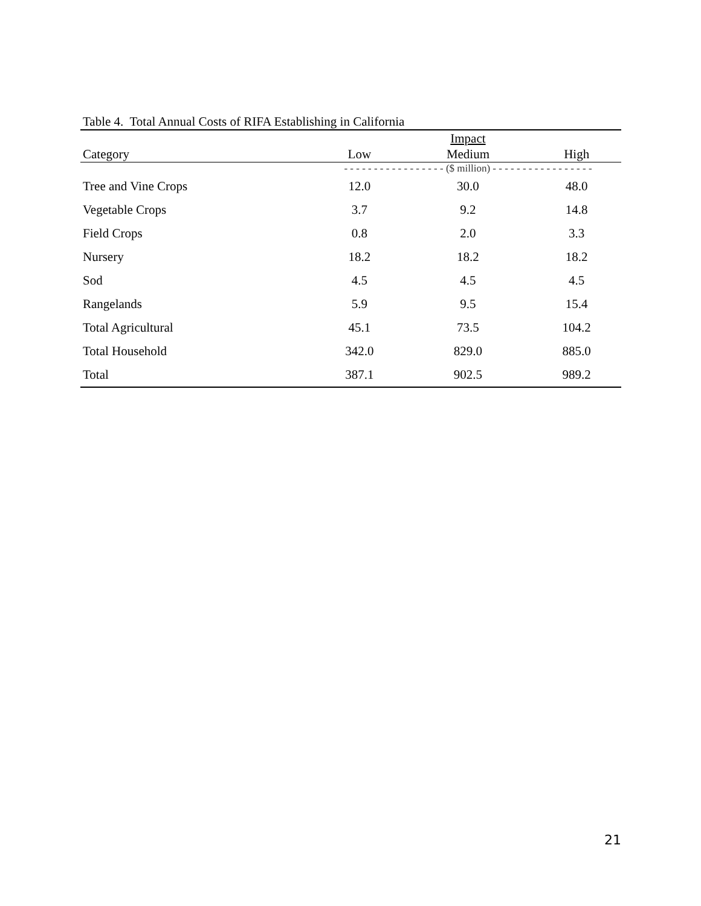Table 4. Total Annual Costs of RIFA Establishing in California
| | | Impact | |
| --- | --- | --- | --- |
| Category | Low | Medium | High |
| | - - - - - - - - - - - - - - - - - ($ million) - - - - - - - - - - - - - - - - - | | |
| Tree and Vine Crops | 12.0 | 30.0 | 48.0 |
| Vegetable Crops | 3.7 | 9.2 | 14.8 |
| Field Crops | 0.8 | 2.0 | 3.3 |
| Nursery | 18.2 | 18.2 | 18.2 |
| Sod | 4.5 | 4.5 | 4.5 |
| Rangelands | 5.9 | 9.5 | 15.4 |
| Total Agricultural | 45.1 | 73.5 | 104.2 |
| Total Household | 342.0 | 829.0 | 885.0 |
| Total | 387.1 | 902.5 | 989.2 |
21